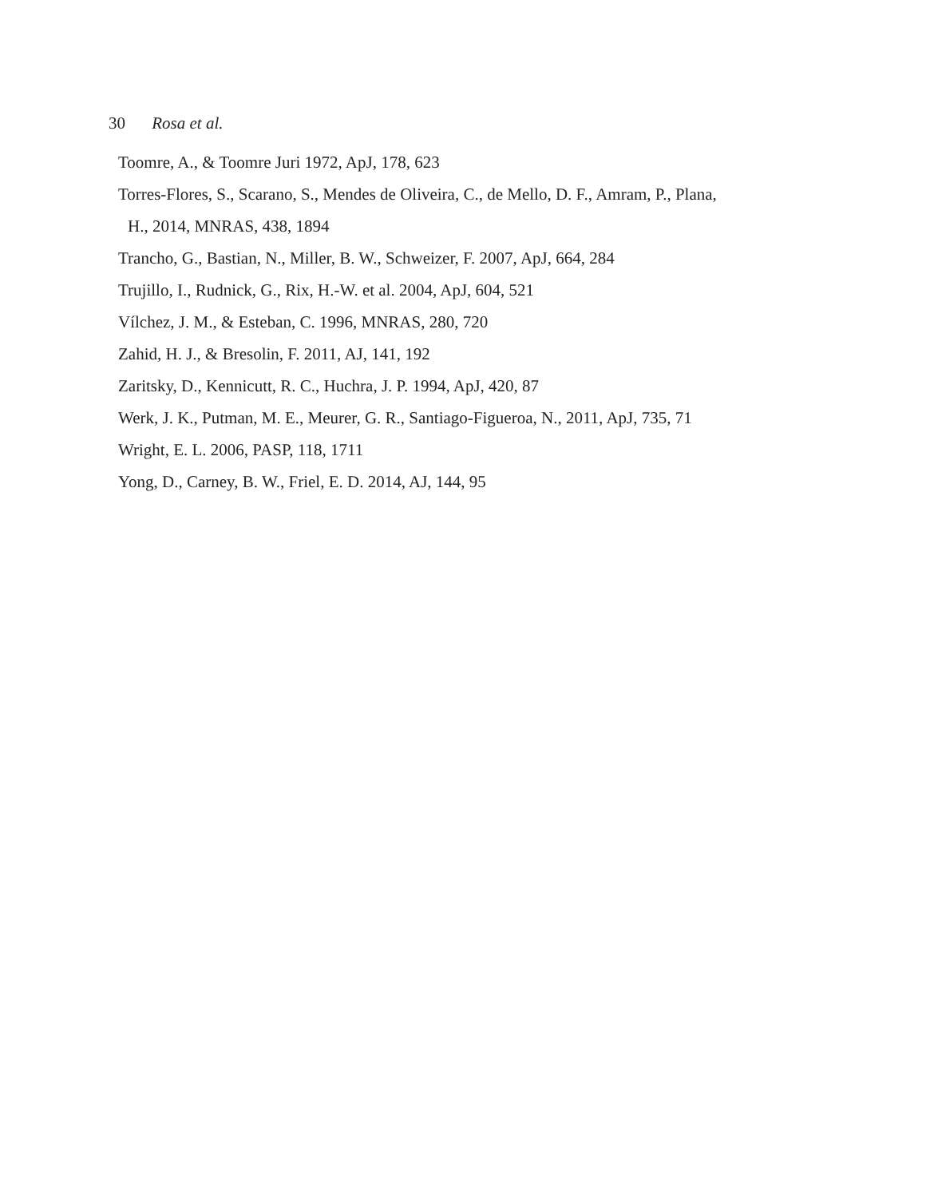30 Rosa et al.
Toomre, A., & Toomre Juri 1972, ApJ, 178, 623
Torres-Flores, S., Scarano, S., Mendes de Oliveira, C., de Mello, D. F., Amram, P., Plana,
H., 2014, MNRAS, 438, 1894
Trancho, G., Bastian, N., Miller, B. W., Schweizer, F. 2007, ApJ, 664, 284
Trujillo, I., Rudnick, G., Rix, H.-W. et al. 2004, ApJ, 604, 521
Vílchez, J. M., & Esteban, C. 1996, MNRAS, 280, 720
Zahid, H. J., & Bresolin, F. 2011, AJ, 141, 192
Zaritsky, D., Kennicutt, R. C., Huchra, J. P. 1994, ApJ, 420, 87
Werk, J. K., Putman, M. E., Meurer, G. R., Santiago-Figueroa, N., 2011, ApJ, 735, 71
Wright, E. L. 2006, PASP, 118, 1711
Yong, D., Carney, B. W., Friel, E. D. 2014, AJ, 144, 95